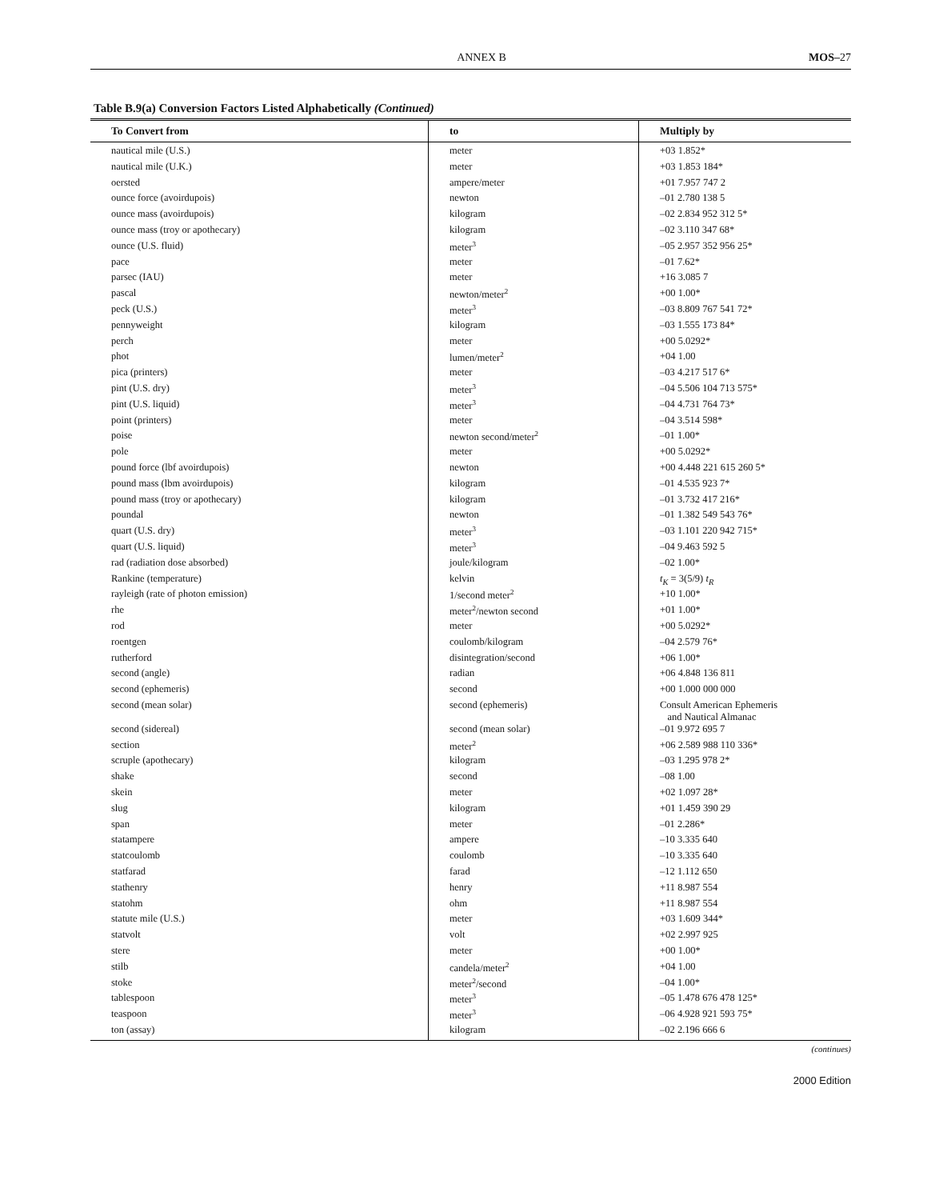ANNEX B MOS–27
Table B.9(a) Conversion Factors Listed Alphabetically (Continued)
| To Convert from | to | Multiply by |
| --- | --- | --- |
| nautical mile (U.S.) | meter | +03 1.852* |
| nautical mile (U.K.) | meter | +03 1.853 184* |
| oersted | ampere/meter | +01 7.957 747 2 |
| ounce force (avoirdupois) | newton | –01 2.780 138 5 |
| ounce mass (avoirdupois) | kilogram | –02 2.834 952 312 5* |
| ounce mass (troy or apothecary) | kilogram | –02 3.110 347 68* |
| ounce (U.S. fluid) | meter<sup>3</sup> | –05 2.957 352 956 25* |
| pace | meter | –01 7.62* |
| parsec (IAU) | meter | +16 3.085 7 |
| pascal | newton/meter<sup>2</sup> | +00 1.00* |
| peck (U.S.) | meter<sup>3</sup> | –03 8.809 767 541 72* |
| pennyweight | kilogram | –03 1.555 173 84* |
| perch | meter | +00 5.0292* |
| phot | lumen/meter<sup>2</sup> | +04 1.00 |
| pica (printers) | meter | –03 4.217 517 6* |
| pint (U.S. dry) | meter<sup>3</sup> | –04 5.506 104 713 575* |
| pint (U.S. liquid) | meter<sup>3</sup> | –04 4.731 764 73* |
| point (printers) | meter | –04 3.514 598* |
| poise | newton second/meter<sup>2</sup> | –01 1.00* |
| pole | meter | +00 5.0292* |
| pound force (lbf avoirdupois) | newton | +00 4.448 221 615 260 5* |
| pound mass (lbm avoirdupois) | kilogram | –01 4.535 923 7* |
| pound mass (troy or apothecary) | kilogram | –01 3.732 417 216* |
| poundal | newton | –01 1.382 549 543 76* |
| quart (U.S. dry) | meter<sup>3</sup> | –03 1.101 220 942 715* |
| quart (U.S. liquid) | meter<sup>3</sup> | –04 9.463 592 5 |
| rad (radiation dose absorbed) | joule/kilogram | –02 1.00* |
| Rankine (temperature) | kelvin | t<sub>K</sub> = 3(5/9) t<sub>R</sub> |
| rayleigh (rate of photon emission) | 1/second meter<sup>2</sup> | +10 1.00* |
| rhe | meter<sup>2</sup>/newton second | +01 1.00* |
| rod | meter | +00 5.0292* |
| roentgen | coulomb/kilogram | –04 2.579 76* |
| rutherford | disintegration/second | +06 1.00* |
| second (angle) | radian | +06 4.848 136 811 |
| second (ephemeris) | second | +00 1.000 000 000 |
| second (mean solar) | second (ephemeris) | Consult American Ephemeris and Nautical Almanac |
| second (sidereal) | second (mean solar) | –01 9.972 695 7 |
| section | meter<sup>2</sup> | +06 2.589 988 110 336* |
| scruple (apothecary) | kilogram | –03 1.295 978 2* |
| shake | second | –08 1.00 |
| skein | meter | +02 1.097 28* |
| slug | kilogram | +01 1.459 390 29 |
| span | meter | –01 2.286* |
| statampere | ampere | –10 3.335 640 |
| statcoulomb | coulomb | –10 3.335 640 |
| statfarad | farad | –12 1.112 650 |
| stathenry | henry | +11 8.987 554 |
| statohm | ohm | +11 8.987 554 |
| statute mile (U.S.) | meter | +03 1.609 344* |
| statvolt | volt | +02 2.997 925 |
| stere | meter | +00 1.00* |
| stilb | candela/meter<sup>2</sup> | +04 1.00 |
| stoke | meter<sup>2</sup>/second | –04 1.00* |
| tablespoon | meter<sup>3</sup> | –05 1.478 676 478 125* |
| teaspoon | meter<sup>3</sup> | –06 4.928 921 593 75* |
| ton (assay) | kilogram | –02 2.196 666 6 |
(continues)
2000 Edition